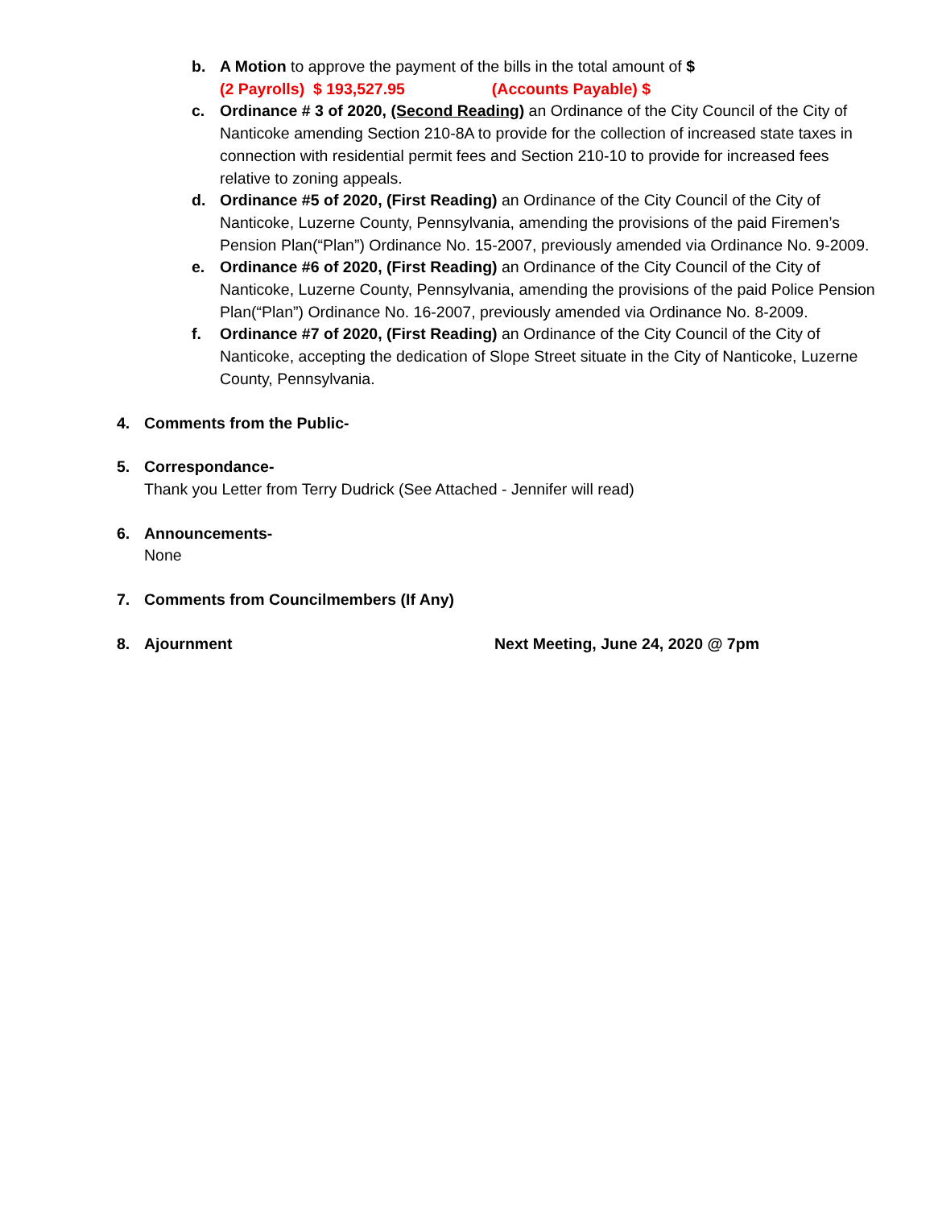b. A Motion to approve the payment of the bills in the total amount of $
(2 Payrolls) $ 193,527.95 (Accounts Payable) $
c. Ordinance # 3 of 2020, (Second Reading) an Ordinance of the City Council of the City of Nanticoke amending Section 210-8A to provide for the collection of increased state taxes in connection with residential permit fees and Section 210-10 to provide for increased fees relative to zoning appeals.
d. Ordinance #5 of 2020, (First Reading) an Ordinance of the City Council of the City of Nanticoke, Luzerne County, Pennsylvania, amending the provisions of the paid Firemen’s Pension Plan(“Plan”) Ordinance No. 15-2007, previously amended via Ordinance No. 9-2009.
e. Ordinance #6 of 2020, (First Reading) an Ordinance of the City Council of the City of Nanticoke, Luzerne County, Pennsylvania, amending the provisions of the paid Police Pension Plan(“Plan”) Ordinance No. 16-2007, previously amended via Ordinance No. 8-2009.
f. Ordinance #7 of 2020, (First Reading) an Ordinance of the City Council of the City of Nanticoke, accepting the dedication of Slope Street situate in the City of Nanticoke, Luzerne County, Pennsylvania.
4. Comments from the Public-
5. Correspondance-
Thank you Letter from Terry Dudrick (See Attached - Jennifer will read)
6. Announcements-
None
7. Comments from Councilmembers (If Any)
8. Ajournment Next Meeting, June 24, 2020 @ 7pm